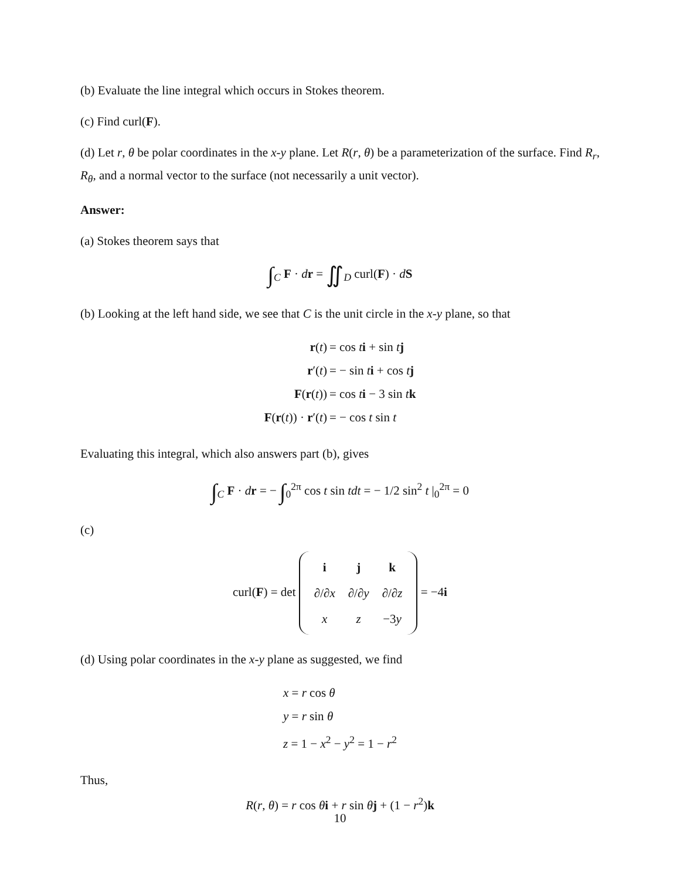(b) Evaluate the line integral which occurs in Stokes theorem.
(c) Find curl(F).
(d) Let r, θ be polar coordinates in the x-y plane. Let R(r, θ) be a parameterization of the surface. Find R<sub>r</sub>, R<sub>θ</sub>, and a normal vector to the surface (not necessarily a unit vector).
Answer:
(a) Stokes theorem says that
∫<sub>C</sub> F · dr = ∬<sub>D</sub> curl(F) · dS
(b) Looking at the left hand side, we see that C is the unit circle in the x-y plane, so that
r(t)
= cos ti + sin tj
r′(t)
= − sin ti + cos tj
F(r(t))
= cos ti − 3 sin tk
F(r(t)) · r′(t)
= − cos t sin t
Evaluating this integral, which also answers part (b), gives
∫<sub>C</sub> F · dr = − ∫<sub>0</sub><sup>2π</sup> cos t sin tdt = − 1/2 sin<sup>2</sup> t |<sub>0</sub><sup>2π</sup> = 0
(c)
curl(F) = det
| i | j | k |
| ∂/∂ x | ∂/∂ y | ∂/∂ z |
| x | z | −3 y |
= −4i
(d) Using polar coordinates in the x-y plane as suggested, we find
x = r cos θ
y = r sin θ
z = 1 − x<sup>2</sup> − y<sup>2</sup> = 1 − r<sup>2</sup>
Thus,
R(r, θ) = r cos θi + r sin θj + (1 − r<sup>2</sup>)k
10